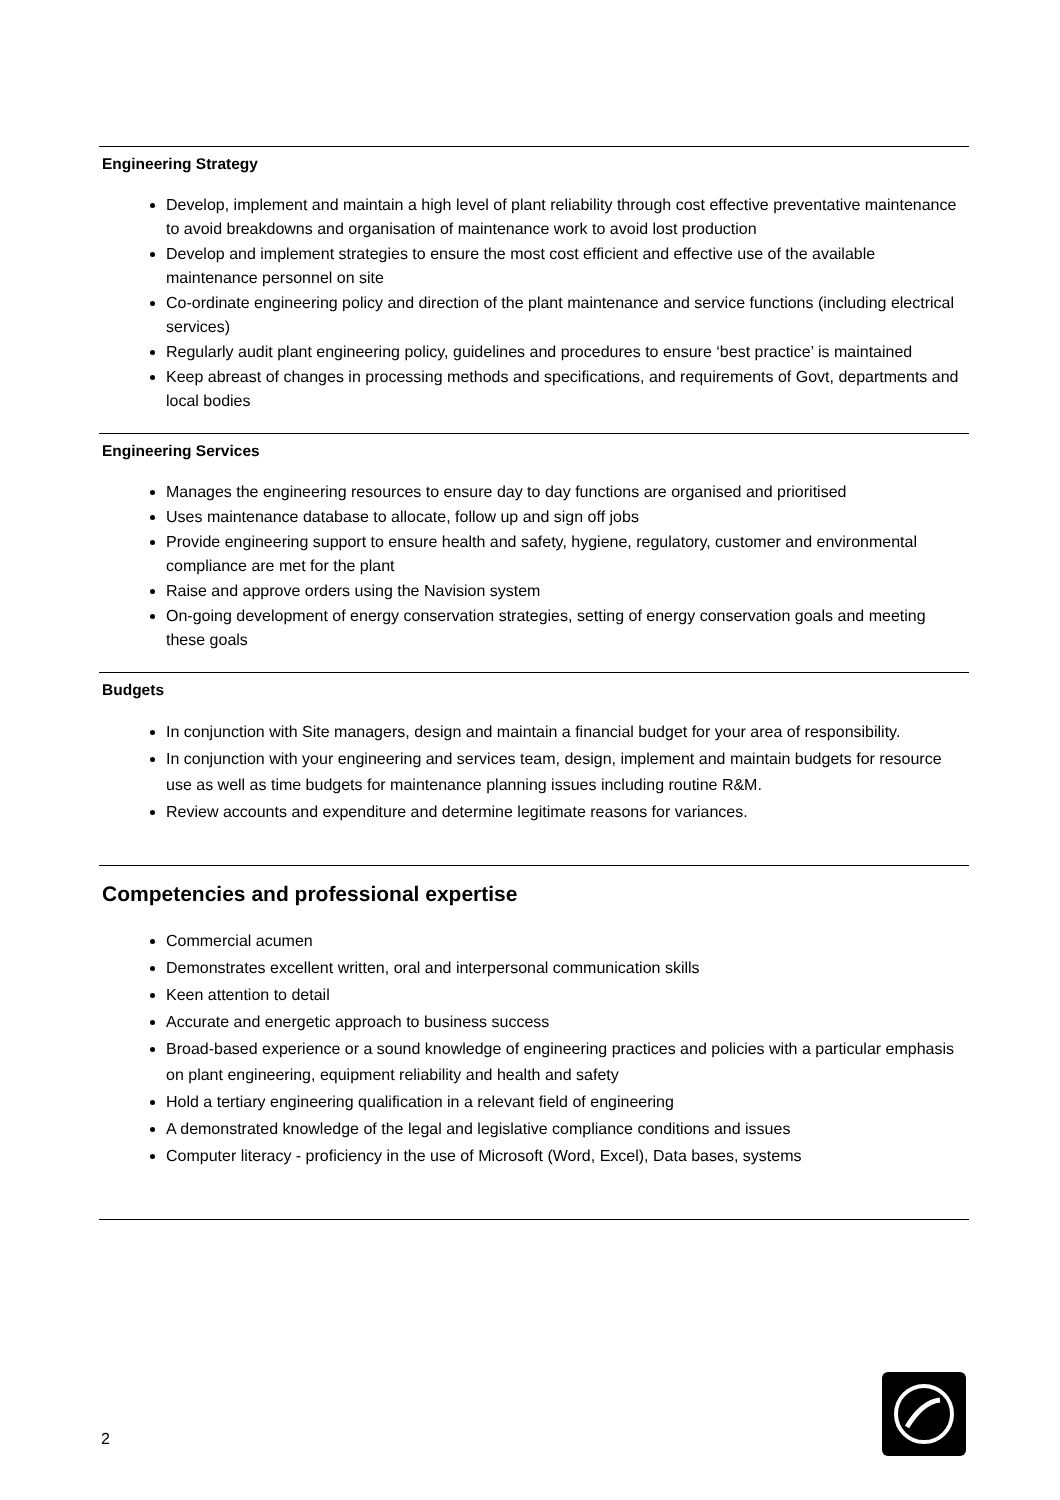Engineering Strategy
Develop, implement and maintain a high level of plant reliability through cost effective preventative maintenance to avoid breakdowns and organisation of maintenance work to avoid lost production
Develop and implement strategies to ensure the most cost efficient and effective use of the available maintenance personnel on site
Co-ordinate engineering policy and direction of the plant maintenance and service functions (including electrical services)
Regularly audit plant engineering policy, guidelines and procedures to ensure ‘best practice’ is maintained
Keep abreast of changes in processing methods and specifications, and requirements of Govt, departments and local bodies
Engineering Services
Manages the engineering resources to ensure day to day functions are organised and prioritised
Uses maintenance database to allocate, follow up and sign off jobs
Provide engineering support to ensure health and safety, hygiene, regulatory, customer and environmental compliance are met for the plant
Raise and approve orders using the Navision system
On-going development of energy conservation strategies, setting of energy conservation goals and meeting these goals
Budgets
In conjunction with Site managers, design and maintain a financial budget for your area of responsibility.
In conjunction with your engineering and services team, design, implement and maintain budgets for resource use as well as time budgets for maintenance planning issues including routine R&M.
Review accounts and expenditure and determine legitimate reasons for variances.
Competencies and professional expertise
Commercial acumen
Demonstrates excellent written, oral and interpersonal communication skills
Keen attention to detail
Accurate and energetic approach to business success
Broad-based experience or a sound knowledge of engineering practices and policies with a particular emphasis on plant engineering, equipment reliability and health and safety
Hold a tertiary engineering qualification in a relevant field of engineering
A demonstrated knowledge of the legal and legislative compliance conditions and issues
Computer literacy - proficiency in the use of Microsoft (Word, Excel), Data bases, systems
2